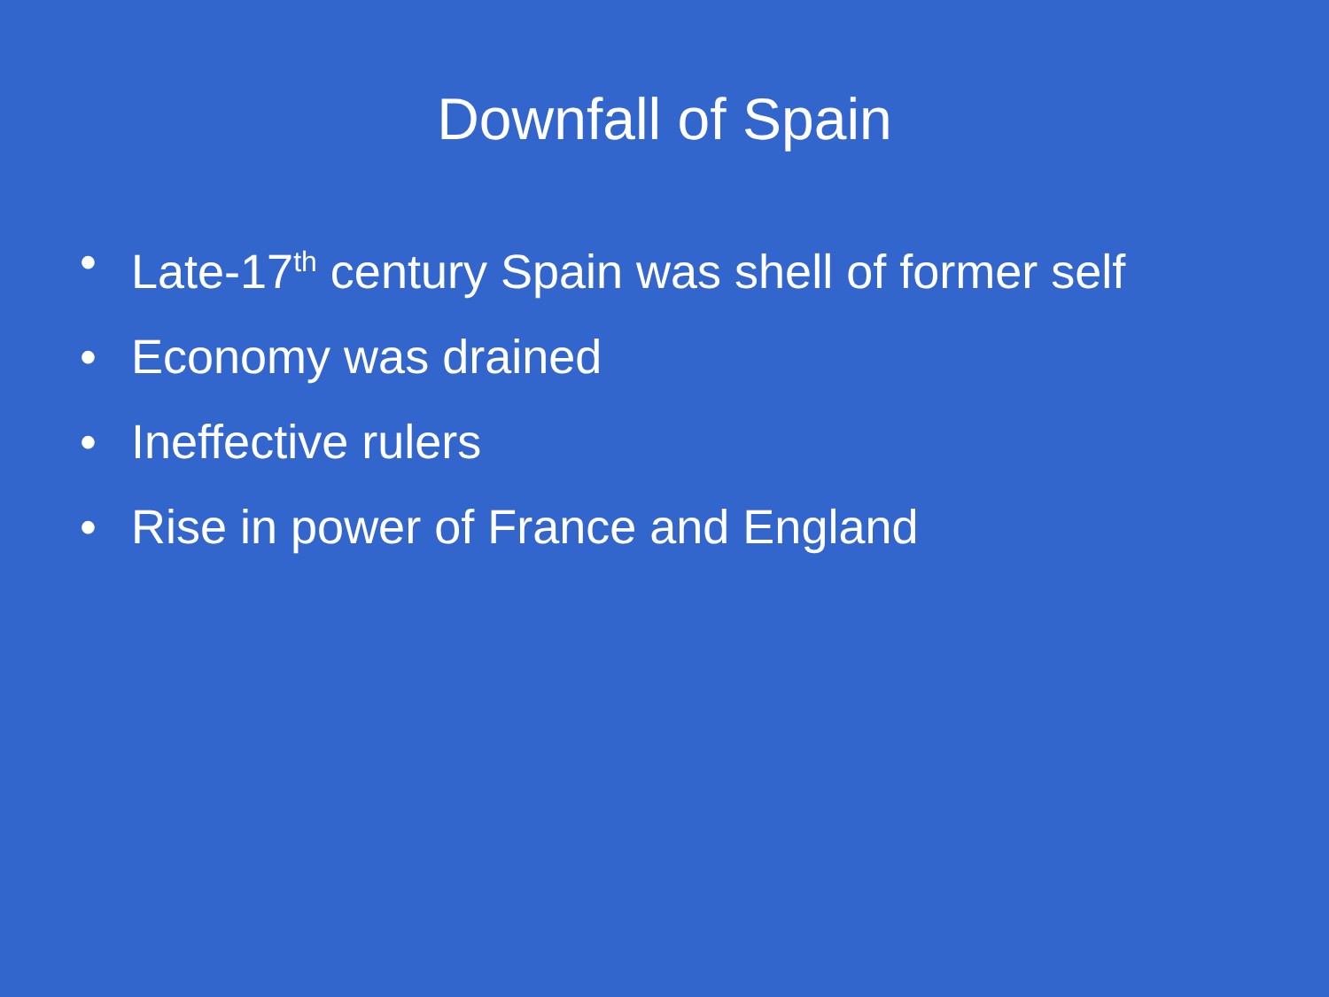Downfall of Spain
• Late-17<sup>th</sup> century Spain was shell of former self
• Economy was drained
• Ineffective rulers
• Rise in power of France and England